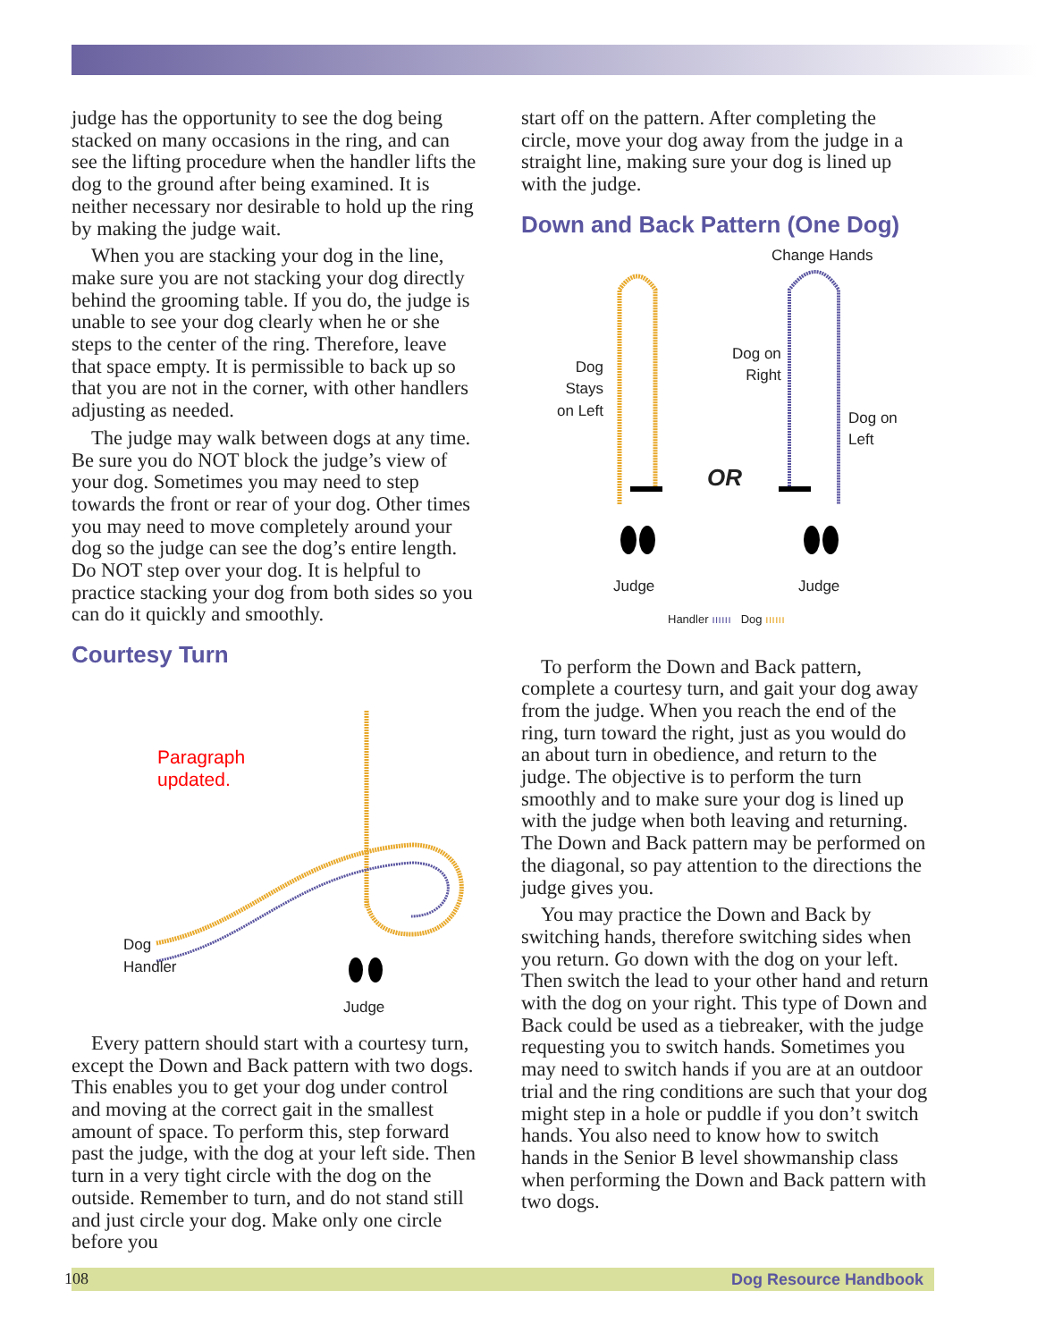judge has the opportunity to see the dog being stacked on many occasions in the ring, and can see the lifting procedure when the handler lifts the dog to the ground after being examined. It is neither necessary nor desirable to hold up the ring by making the judge wait.
When you are stacking your dog in the line, make sure you are not stacking your dog directly behind the grooming table. If you do, the judge is unable to see your dog clearly when he or she steps to the center of the ring. Therefore, leave that space empty. It is permissible to back up so that you are not in the corner, with other handlers adjusting as needed.
The judge may walk between dogs at any time. Be sure you do NOT block the judge’s view of your dog. Sometimes you may need to step towards the front or rear of your dog. Other times you may need to move completely around your dog so the judge can see the dog’s entire length. Do NOT step over your dog. It is helpful to practice stacking your dog from both sides so you can do it quickly and smoothly.
Courtesy Turn
Paragraph
updated.
Dog
Handler
Judge
Every pattern should start with a courtesy turn, except the Down and Back pattern with two dogs. This enables you to get your dog under control and moving at the correct gait in the smallest amount of space. To perform this, step forward past the judge, with the dog at your left side. Then turn in a very tight circle with the dog on the outside. Remember to turn, and do not stand still and just circle your dog. Make only one circle before you
start off on the pattern. After completing the circle, move your dog away from the judge in a straight line, making sure your dog is lined up with the judge.
Down and Back Pattern (One Dog)
Change Hands
Dog
Stays
on Left
Dog on
Right
Dog on
Left
OR
Judge Judge
Handler ıııııı Dog ıııııı
To perform the Down and Back pattern, complete a courtesy turn, and gait your dog away from the judge. When you reach the end of the ring, turn toward the right, just as you would do an about turn in obedience, and return to the judge. The objective is to perform the turn smoothly and to make sure your dog is lined up with the judge when both leaving and returning. The Down and Back pattern may be performed on the diagonal, so pay attention to the directions the judge gives you.
You may practice the Down and Back by switching hands, therefore switching sides when you return. Go down with the dog on your left. Then switch the lead to your other hand and return with the dog on your right. This type of Down and Back could be used as a tiebreaker, with the judge requesting you to switch hands. Sometimes you may need to switch hands if you are at an outdoor trial and the ring conditions are such that your dog might step in a hole or puddle if you don’t switch hands. You also need to know how to switch hands in the Senior B level showmanship class when performing the Down and Back pattern with two dogs.
108 Dog Resource Handbook